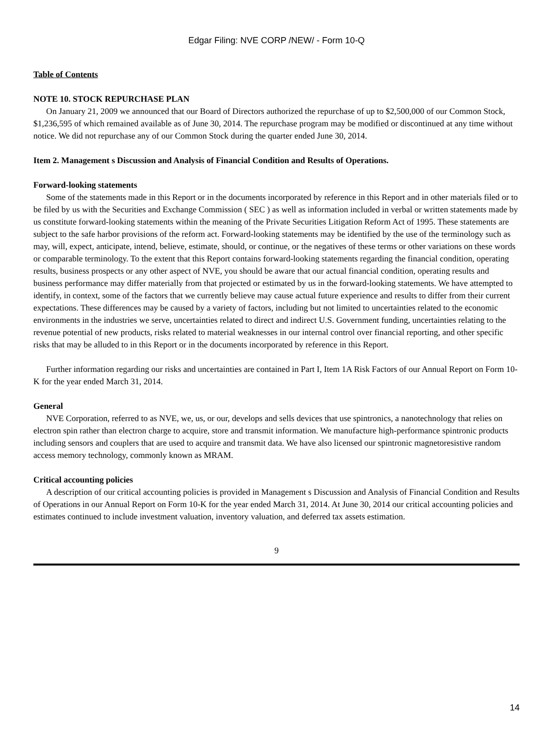Edgar Filing: NVE CORP /NEW/ - Form 10-Q
Table of Contents
NOTE 10. STOCK REPURCHASE PLAN
On January 21, 2009 we announced that our Board of Directors authorized the repurchase of up to $2,500,000 of our Common Stock, $1,236,595 of which remained available as of June 30, 2014. The repurchase program may be modified or discontinued at any time without notice. We did not repurchase any of our Common Stock during the quarter ended June 30, 2014.
Item 2. Management s Discussion and Analysis of Financial Condition and Results of Operations.
Forward-looking statements
Some of the statements made in this Report or in the documents incorporated by reference in this Report and in other materials filed or to be filed by us with the Securities and Exchange Commission ( SEC ) as well as information included in verbal or written statements made by us constitute forward-looking statements within the meaning of the Private Securities Litigation Reform Act of 1995. These statements are subject to the safe harbor provisions of the reform act. Forward-looking statements may be identified by the use of the terminology such as may, will, expect, anticipate, intend, believe, estimate, should, or continue, or the negatives of these terms or other variations on these words or comparable terminology. To the extent that this Report contains forward-looking statements regarding the financial condition, operating results, business prospects or any other aspect of NVE, you should be aware that our actual financial condition, operating results and business performance may differ materially from that projected or estimated by us in the forward-looking statements. We have attempted to identify, in context, some of the factors that we currently believe may cause actual future experience and results to differ from their current expectations. These differences may be caused by a variety of factors, including but not limited to uncertainties related to the economic environments in the industries we serve, uncertainties related to direct and indirect U.S. Government funding, uncertainties relating to the revenue potential of new products, risks related to material weaknesses in our internal control over financial reporting, and other specific risks that may be alluded to in this Report or in the documents incorporated by reference in this Report.
Further information regarding our risks and uncertainties are contained in Part I, Item 1A Risk Factors of our Annual Report on Form 10-K for the year ended March 31, 2014.
General
NVE Corporation, referred to as NVE, we, us, or our, develops and sells devices that use spintronics, a nanotechnology that relies on electron spin rather than electron charge to acquire, store and transmit information. We manufacture high-performance spintronic products including sensors and couplers that are used to acquire and transmit data. We have also licensed our spintronic magnetoresistive random access memory technology, commonly known as MRAM.
Critical accounting policies
A description of our critical accounting policies is provided in Management s Discussion and Analysis of Financial Condition and Results of Operations in our Annual Report on Form 10-K for the year ended March 31, 2014. At June 30, 2014 our critical accounting policies and estimates continued to include investment valuation, inventory valuation, and deferred tax assets estimation.
9
14